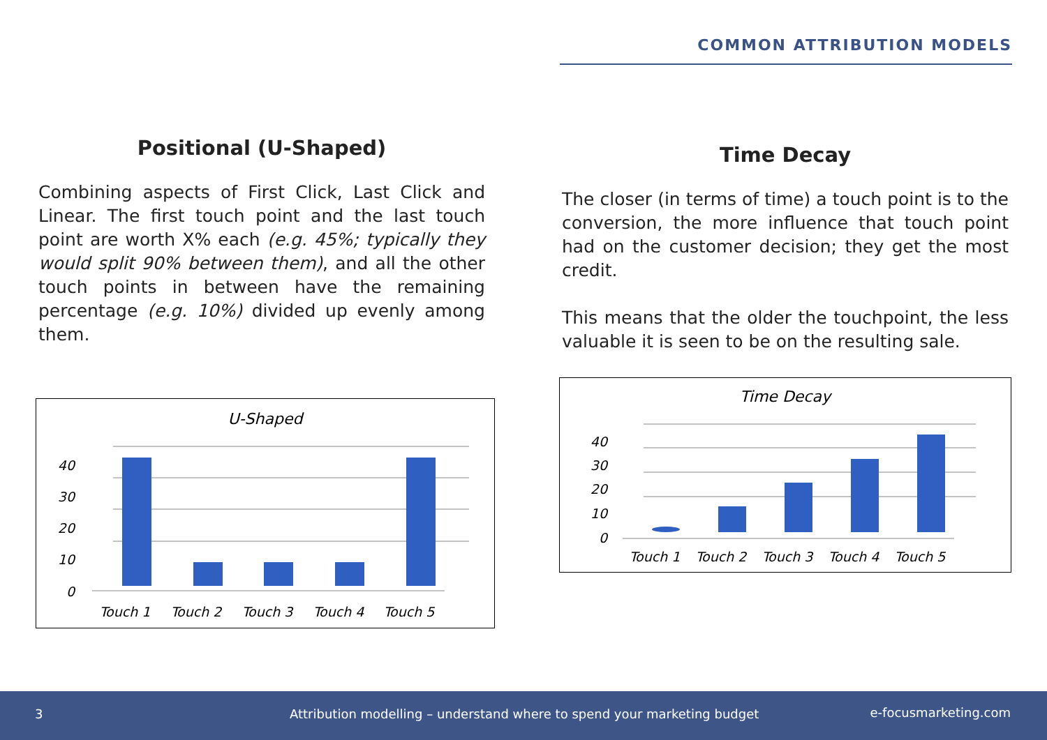COMMON ATTRIBUTION MODELS
Positional (U-Shaped)
Combining aspects of First Click, Last Click and Linear. The first touch point and the last touch point are worth X% each (e.g. 45%; typically they would split 90% between them), and all the other touch points in between have the remaining percentage (e.g. 10%) divided up evenly among them.
U-Shaped
40
30
20
10
0
Touch 1
Touch 2
Touch 3
Touch 4
Touch 5
Time Decay
The closer (in terms of time) a touch point is to the conversion, the more influence that touch point had on the customer decision; they get the most credit.
This means that the older the touchpoint, the less valuable it is seen to be on the resulting sale.
Time Decay
40
30
20
10
0
Touch 1
Touch 2
Touch 3
Touch 4
Touch 5
3 Attribution modelling – understand where to spend your marketing budget e-focusmarketing.com